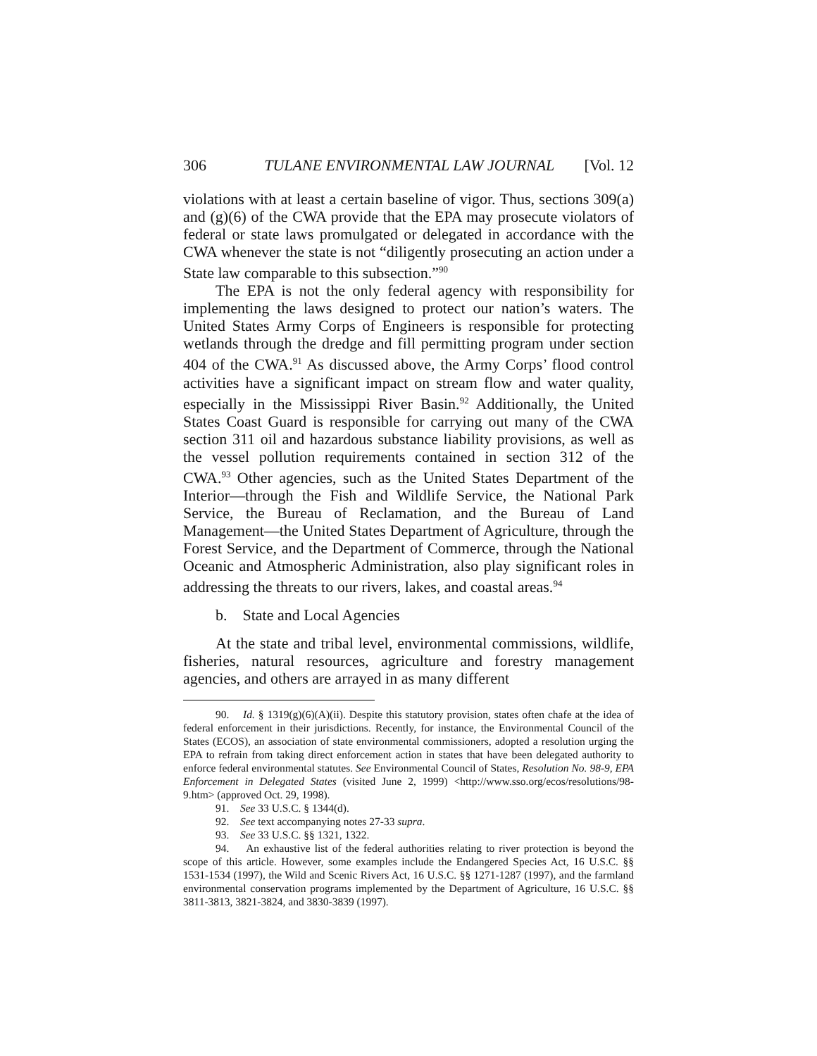306 TULANE ENVIRONMENTAL LAW JOURNAL [Vol. 12
violations with at least a certain baseline of vigor. Thus, sections 309(a) and (g)(6) of the CWA provide that the EPA may prosecute violators of federal or state laws promulgated or delegated in accordance with the CWA whenever the state is not “diligently prosecuting an action under a State law comparable to this subsection.”<sup>90</sup>
The EPA is not the only federal agency with responsibility for implementing the laws designed to protect our nation’s waters. The United States Army Corps of Engineers is responsible for protecting wetlands through the dredge and fill permitting program under section 404 of the CWA.<sup>91</sup> As discussed above, the Army Corps’ flood control activities have a significant impact on stream flow and water quality, especially in the Mississippi River Basin.<sup>92</sup> Additionally, the United States Coast Guard is responsible for carrying out many of the CWA section 311 oil and hazardous substance liability provisions, as well as the vessel pollution requirements contained in section 312 of the CWA.<sup>93</sup> Other agencies, such as the United States Department of the Interior—through the Fish and Wildlife Service, the National Park Service, the Bureau of Reclamation, and the Bureau of Land Management—the United States Department of Agriculture, through the Forest Service, and the Department of Commerce, through the National Oceanic and Atmospheric Administration, also play significant roles in addressing the threats to our rivers, lakes, and coastal areas.<sup>94</sup>
b. State and Local Agencies
At the state and tribal level, environmental commissions, wildlife, fisheries, natural resources, agriculture and forestry management agencies, and others are arrayed in as many different
90. Id. § 1319(g)(6)(A)(ii). Despite this statutory provision, states often chafe at the idea of federal enforcement in their jurisdictions. Recently, for instance, the Environmental Council of the States (ECOS), an association of state environmental commissioners, adopted a resolution urging the EPA to refrain from taking direct enforcement action in states that have been delegated authority to enforce federal environmental statutes. See Environmental Council of States, Resolution No. 98-9, EPA Enforcement in Delegated States (visited June 2, 1999) <http://www.sso.org/ecos/resolutions/98-9.htm> (approved Oct. 29, 1998).
91. See 33 U.S.C. § 1344(d).
92. See text accompanying notes 27-33 supra.
93. See 33 U.S.C. §§ 1321, 1322.
94. An exhaustive list of the federal authorities relating to river protection is beyond the scope of this article. However, some examples include the Endangered Species Act, 16 U.S.C. §§ 1531-1534 (1997), the Wild and Scenic Rivers Act, 16 U.S.C. §§ 1271-1287 (1997), and the farmland environmental conservation programs implemented by the Department of Agriculture, 16 U.S.C. §§ 3811-3813, 3821-3824, and 3830-3839 (1997).